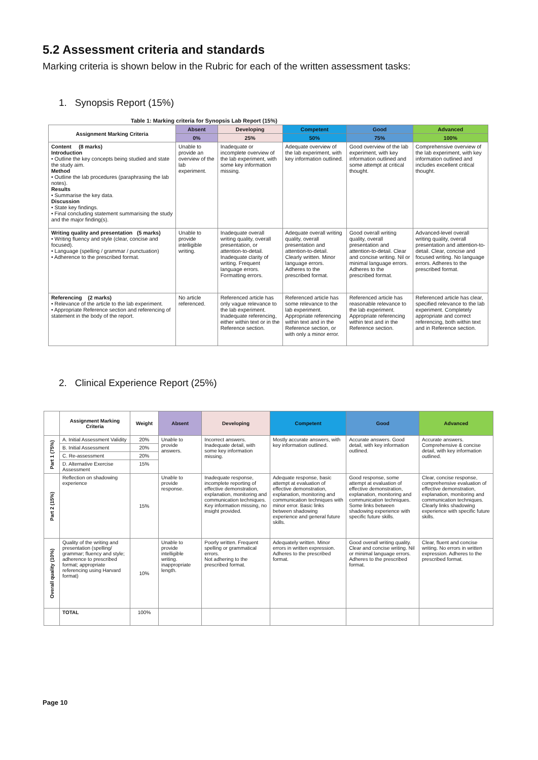5.2 Assessment criteria and standards
Marking criteria is shown below in the Rubric for each of the written assessment tasks:
1. Synopsis Report (15%)
Table 1: Marking criteria for Synopsis Lab Report (15%)
| Assignment Marking Criteria | Absent | Developing | Competent | Good | Advanced |
| --- | --- | --- | --- | --- | --- |
| | 0% | 25% | 50% | 75% | 100% |
| Content (8 marks) Introduction • Outline the key concepts being studied and state the study aim. Method • Outline the lab procedures (paraphrasing the lab notes). Results • Summarise the key data. Discussion • State key findings. • Final concluding statement summarising the study and the major finding(s). | Unable to provide an overview of the lab experiment. | Inadequate or incomplete overview of the lab experiment, with some key information missing. | Adequate overview of the lab experiment, with key information outlined. | Good overview of the lab experiment, with key information outlined and some attempt at critical thought. | Comprehensive overview of the lab experiment, with key information outlined and includes excellent critical thought. |
| Writing quality and presentation (5 marks) • Writing fluency and style (clear, concise and focused). • Language (spelling / grammar / punctuation) • Adherence to the prescribed format. | Unable to provide intelligible writing. | Inadequate overall writing quality, overall presentation, or attention-to-detail. Inadequate clarity of writing. Frequent language errors. Formatting errors. | Adequate overall writing quality, overall presentation and attention-to-detail. Clearly written. Minor language errors. Adheres to the prescribed format. | Good overall writing quality, overall presentation and attention-to-detail. Clear and concise writing. Nil or minimal language errors. Adheres to the prescribed format. | Advanced-level overall writing quality, overall presentation and attention-to-detail. Clear, concise and focused writing. No language errors. Adheres to the prescribed format. |
| Referencing (2 marks) • Relevance of the article to the lab experiment. • Appropriate Reference section and referencing of statement in the body of the report. | No article referenced. | Referenced article has only vague relevance to the lab experiment. Inadequate referencing, either within text or in the Reference section. | Referenced article has some relevance to the lab experiment. Appropriate referencing within text and in the Reference section, or with only a minor error. | Referenced article has reasonable relevance to the lab experiment. Appropriate referencing within text and in the Reference section. | Referenced article has clear, specified relevance to the lab experiment. Completely appropriate and correct referencing, both within text and in Reference section. |
2. Clinical Experience Report (25%)
| | Assignment Marking Criteria | Weight | Absent | Developing | Competent | Good | Advanced |
| --- | --- | --- | --- | --- | --- | --- | --- |
| Part 1 (75%) | A. Initial Assessment Validity | 20% | Unable to provide answers. | Incorrect answers. Inadequate detail, with some key information missing. | Mostly accurate answers, with key information outlined. | Accurate answers. Good detail, with key information outlined. | Accurate answers. Comprehensive & concise detail, with key information outlined. |
| | B. Initial Assessment | 20% | | | | | |
| | C. Re-assessment | 20% | | | | | |
| | D. Alternative Exercise Assessment | 15% | | | | | |
| Part 2 (15%) | Reflection on shadowing experience | 15% | Unable to provide response. | Inadequate response, incomplete reporting of effective demonstration, explanation, monitoring and communication techniques. Key information missing, no insight provided. | Adequate response, basic attempt at evaluation of effective demonstration, explanation, monitoring and communication techniques with minor error. Basic links between shadowing experience and general future skills. | Good response, some attempt at evaluation of effective demonstration, explanation, monitoring and communication techniques. Some links between shadowing experience with specific future skills. | Clear, concise response, comprehensive evaluation of effective demonstration, explanation, monitoring and communication techniques. Clearly links shadowing experience with specific future skills. |
| Overall quality (10%) | Quality of the writing and presentation (spelling/ grammar; fluency and style; adherence to prescribed format; appropriate referencing using Harvard format) | 10% | Unable to provide intelligible writing. inappropriate length. | Poorly written. Frequent spelling or grammatical errors. Not adhering to the prescribed format. | Adequately written. Minor errors in written expression. Adheres to the prescribed format. | Good overall writing quality. Clear and concise writing. Nil or minimal language errors. Adheres to the prescribed format. | Clear, fluent and concise writing. No errors in written expression. Adheres to the prescribed format. |
| | TOTAL | 100% | | | | | |
Page 10